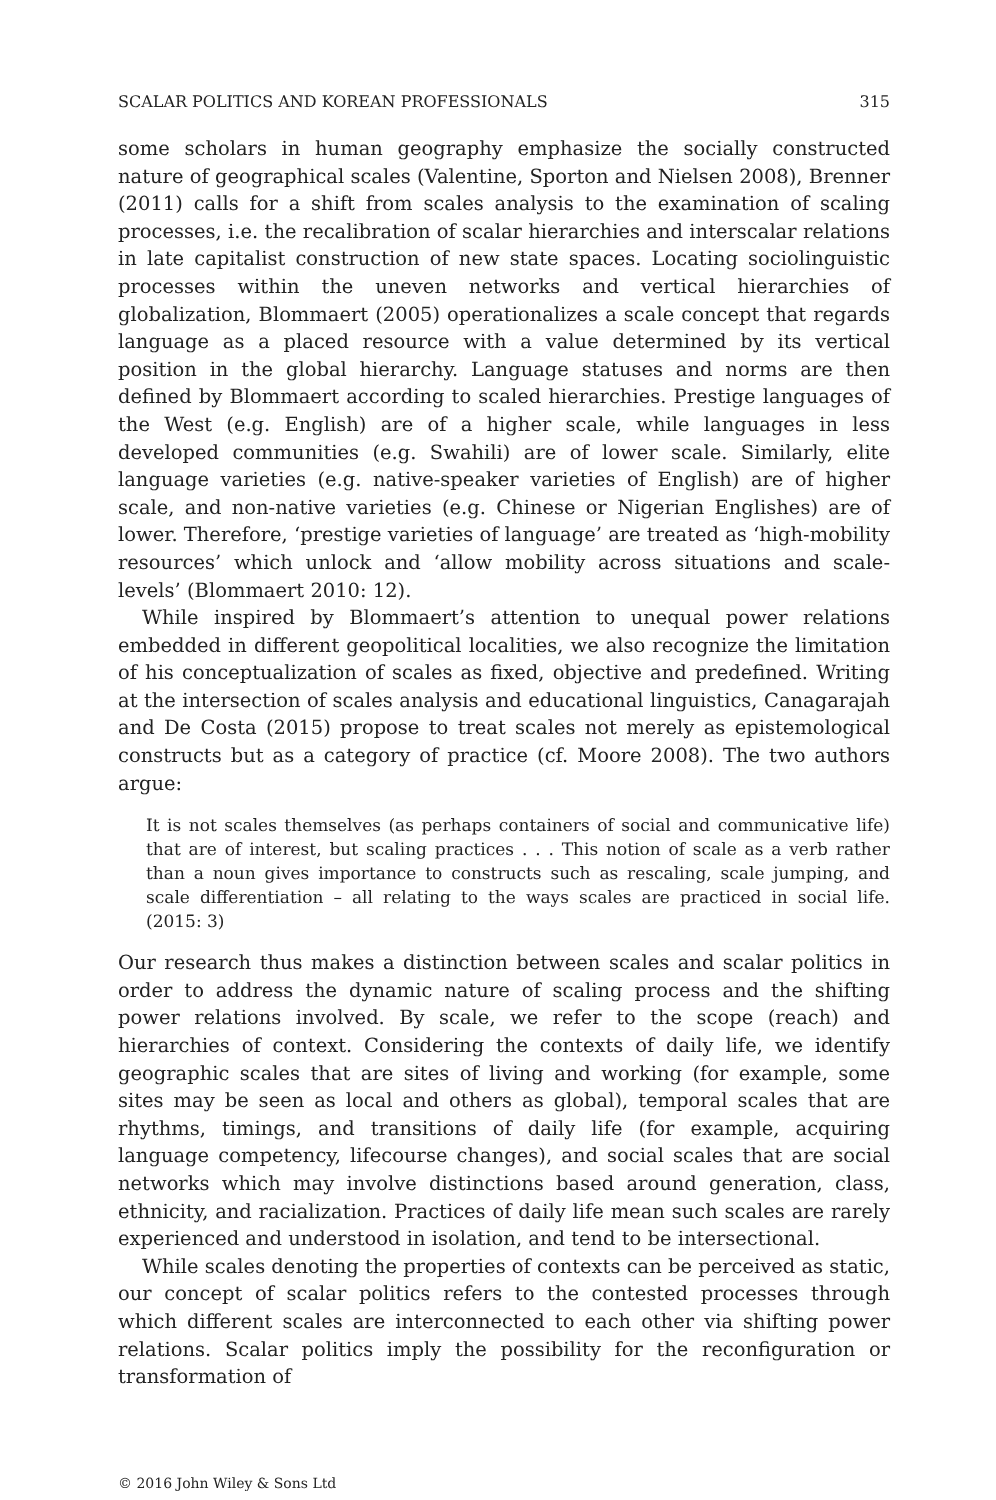SCALAR POLITICS AND KOREAN PROFESSIONALS 315
some scholars in human geography emphasize the socially constructed nature of geographical scales (Valentine, Sporton and Nielsen 2008), Brenner (2011) calls for a shift from scales analysis to the examination of scaling processes, i.e. the recalibration of scalar hierarchies and interscalar relations in late capitalist construction of new state spaces. Locating sociolinguistic processes within the uneven networks and vertical hierarchies of globalization, Blommaert (2005) operationalizes a scale concept that regards language as a placed resource with a value determined by its vertical position in the global hierarchy. Language statuses and norms are then defined by Blommaert according to scaled hierarchies. Prestige languages of the West (e.g. English) are of a higher scale, while languages in less developed communities (e.g. Swahili) are of lower scale. Similarly, elite language varieties (e.g. native-speaker varieties of English) are of higher scale, and non-native varieties (e.g. Chinese or Nigerian Englishes) are of lower. Therefore, ‘prestige varieties of language’ are treated as ‘high-mobility resources’ which unlock and ‘allow mobility across situations and scale-levels’ (Blommaert 2010: 12).
While inspired by Blommaert’s attention to unequal power relations embedded in different geopolitical localities, we also recognize the limitation of his conceptualization of scales as fixed, objective and predefined. Writing at the intersection of scales analysis and educational linguistics, Canagarajah and De Costa (2015) propose to treat scales not merely as epistemological constructs but as a category of practice (cf. Moore 2008). The two authors argue:
It is not scales themselves (as perhaps containers of social and communicative life) that are of interest, but scaling practices . . . This notion of scale as a verb rather than a noun gives importance to constructs such as rescaling, scale jumping, and scale differentiation – all relating to the ways scales are practiced in social life. (2015: 3)
Our research thus makes a distinction between scales and scalar politics in order to address the dynamic nature of scaling process and the shifting power relations involved. By scale, we refer to the scope (reach) and hierarchies of context. Considering the contexts of daily life, we identify geographic scales that are sites of living and working (for example, some sites may be seen as local and others as global), temporal scales that are rhythms, timings, and transitions of daily life (for example, acquiring language competency, lifecourse changes), and social scales that are social networks which may involve distinctions based around generation, class, ethnicity, and racialization. Practices of daily life mean such scales are rarely experienced and understood in isolation, and tend to be intersectional.
While scales denoting the properties of contexts can be perceived as static, our concept of scalar politics refers to the contested processes through which different scales are interconnected to each other via shifting power relations. Scalar politics imply the possibility for the reconfiguration or transformation of
© 2016 John Wiley & Sons Ltd